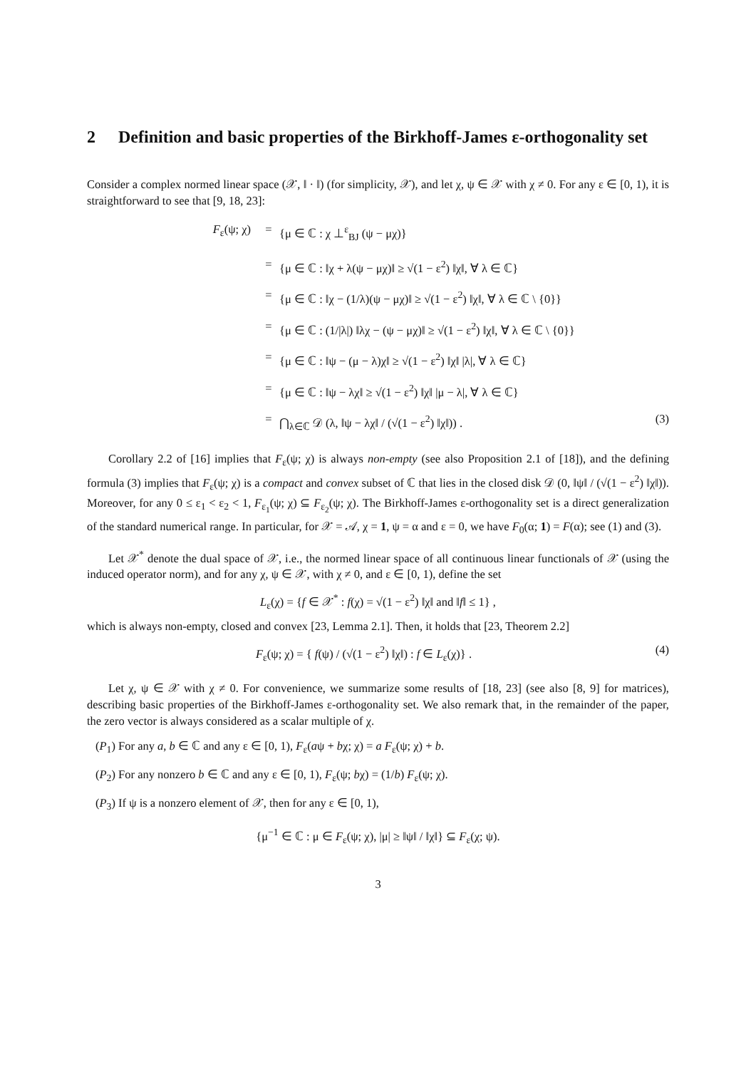2 Definition and basic properties of the Birkhoff-James ε-orthogonality set
Consider a complex normed linear space (𝒳, ‖ · ‖) (for simplicity, 𝒳), and let χ, ψ ∈ 𝒳 with χ ≠ 0. For any ε ∈ [0, 1), it is straightforward to see that [9, 18, 23]:
F<sub>ε</sub>(ψ; χ) = {μ ∈ ℂ : χ ⊥<sup>ε</sup><sub>BJ</sub> (ψ − μχ)}
= {μ ∈ ℂ : ‖χ + λ(ψ − μχ)‖ ≥ √(1 − ε<sup>2</sup>) ‖χ‖, ∀ λ ∈ ℂ}
= {μ ∈ ℂ : ‖χ − (1/λ)(ψ − μχ)‖ ≥ √(1 − ε<sup>2</sup>) ‖χ‖, ∀ λ ∈ ℂ \ {0}}
= {μ ∈ ℂ : (1/|λ|) ‖λχ − (ψ − μχ)‖ ≥ √(1 − ε<sup>2</sup>) ‖χ‖, ∀ λ ∈ ℂ \ {0}}
= {μ ∈ ℂ : ‖ψ − (μ − λ)χ‖ ≥ √(1 − ε<sup>2</sup>) ‖χ‖ |λ|, ∀ λ ∈ ℂ}
= {μ ∈ ℂ : ‖ψ − λχ‖ ≥ √(1 − ε<sup>2</sup>) ‖χ‖ |μ − λ|, ∀ λ ∈ ℂ}
= ⋂<sub>λ∈ℂ</sub> 𝒟 (λ, ‖ψ − λχ‖ / (√(1 − ε<sup>2</sup>) ‖χ‖)) . (3)
Corollary 2.2 of [16] implies that F<sub>ε</sub>(ψ; χ) is always non-empty (see also Proposition 2.1 of [18]), and the defining formula (3) implies that F<sub>ε</sub>(ψ; χ) is a compact and convex subset of ℂ that lies in the closed disk 𝒟 (0, ‖ψ‖ / (√(1 − ε<sup>2</sup>) ‖χ‖)). Moreover, for any 0 ≤ ε<sub>1</sub> < ε<sub>2</sub> < 1, F<sub>ε<sub>1</sub></sub>(ψ; χ) ⊆ F<sub>ε<sub>2</sub></sub>(ψ; χ). The Birkhoff-James ε-orthogonality set is a direct generalization of the standard numerical range. In particular, for 𝒳 = 𝒜, χ = 1, ψ = α and ε = 0, we have F<sub>0</sub>(α; 1) = F(α); see (1) and (3).
Let 𝒳<sup>*</sup> denote the dual space of 𝒳, i.e., the normed linear space of all continuous linear functionals of 𝒳 (using the induced operator norm), and for any χ, ψ ∈ 𝒳, with χ ≠ 0, and ε ∈ [0, 1), define the set
L<sub>ε</sub>(χ) = {f ∈ 𝒳<sup>*</sup> : f(χ) = √(1 − ε<sup>2</sup>) ‖χ‖ and ‖f‖ ≤ 1} ,
which is always non-empty, closed and convex [23, Lemma 2.1]. Then, it holds that [23, Theorem 2.2]
F<sub>ε</sub>(ψ; χ) = { f(ψ) / (√(1 − ε<sup>2</sup>) ‖χ‖) : f ∈ L<sub>ε</sub>(χ)} . (4)
Let χ, ψ ∈ 𝒳 with χ ≠ 0. For convenience, we summarize some results of [18, 23] (see also [8, 9] for matrices), describing basic properties of the Birkhoff-James ε-orthogonality set. We also remark that, in the remainder of the paper, the zero vector is always considered as a scalar multiple of χ.
(P<sub>1</sub>) For any a, b ∈ ℂ and any ε ∈ [0, 1), F<sub>ε</sub>(aψ + bχ; χ) = a F<sub>ε</sub>(ψ; χ) + b.
(P<sub>2</sub>) For any nonzero b ∈ ℂ and any ε ∈ [0, 1), F<sub>ε</sub>(ψ; bχ) = (1/b) F<sub>ε</sub>(ψ; χ).
(P<sub>3</sub>) If ψ is a nonzero element of 𝒳, then for any ε ∈ [0, 1),
{μ<sup>−1</sup> ∈ ℂ : μ ∈ F<sub>ε</sub>(ψ; χ), |μ| ≥ ‖ψ‖ / ‖χ‖} ⊆ F<sub>ε</sub>(χ; ψ).
3